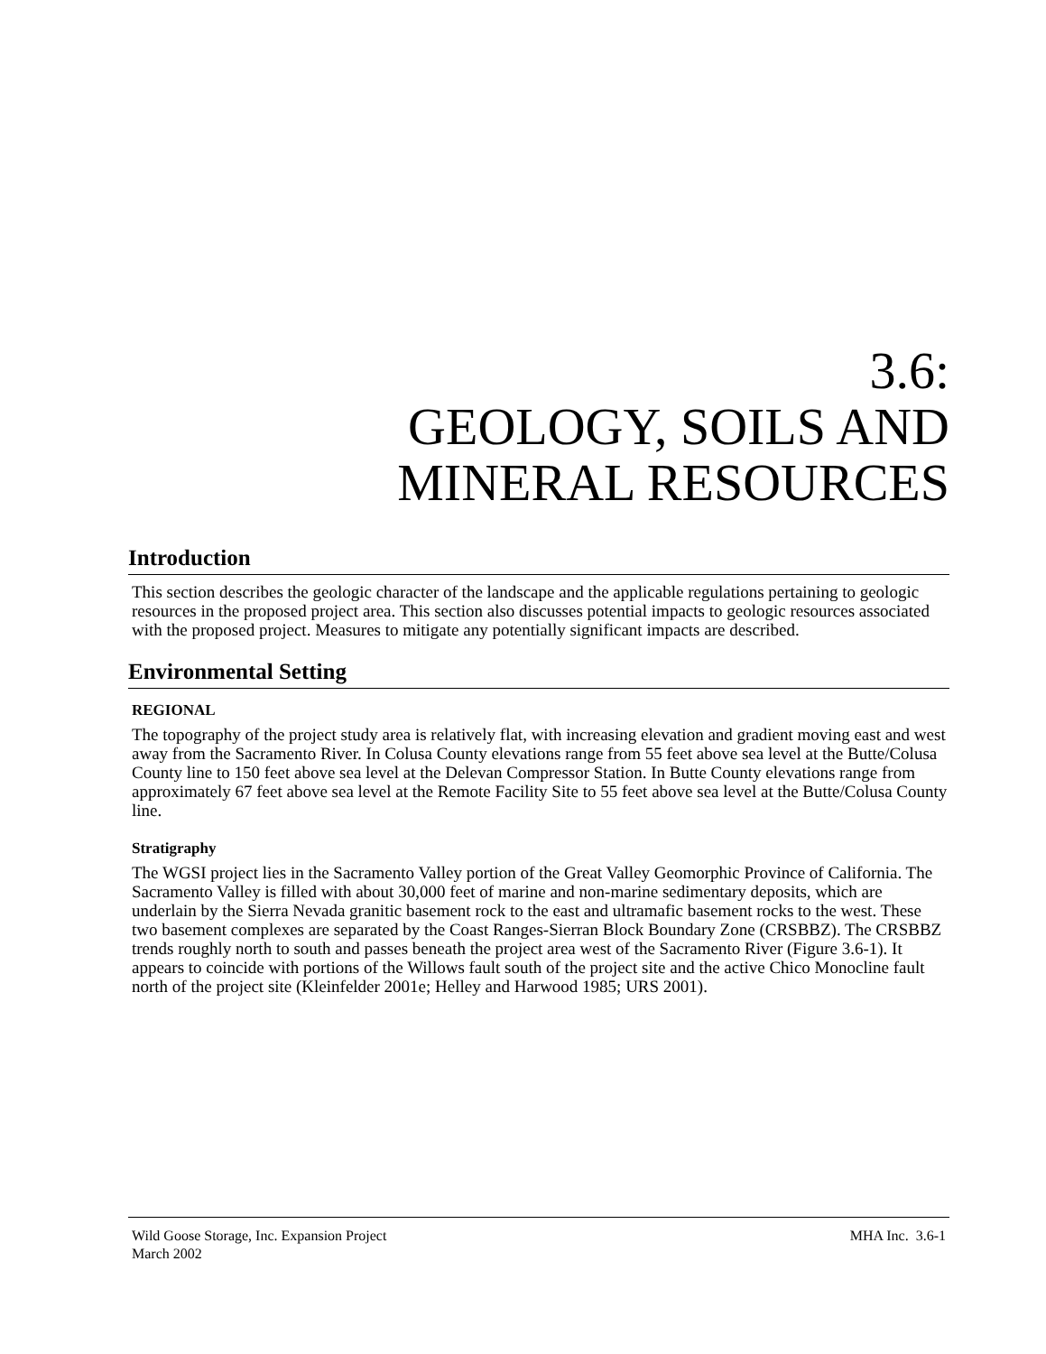3.6:
GEOLOGY, SOILS AND
MINERAL RESOURCES
Introduction
This section describes the geologic character of the landscape and the applicable regulations pertaining to geologic resources in the proposed project area. This section also discusses potential impacts to geologic resources associated with the proposed project. Measures to mitigate any potentially significant impacts are described.
Environmental Setting
REGIONAL
The topography of the project study area is relatively flat, with increasing elevation and gradient moving east and west away from the Sacramento River. In Colusa County elevations range from 55 feet above sea level at the Butte/Colusa County line to 150 feet above sea level at the Delevan Compressor Station. In Butte County elevations range from approximately 67 feet above sea level at the Remote Facility Site to 55 feet above sea level at the Butte/Colusa County line.
Stratigraphy
The WGSI project lies in the Sacramento Valley portion of the Great Valley Geomorphic Province of California. The Sacramento Valley is filled with about 30,000 feet of marine and non-marine sedimentary deposits, which are underlain by the Sierra Nevada granitic basement rock to the east and ultramafic basement rocks to the west. These two basement complexes are separated by the Coast Ranges-Sierran Block Boundary Zone (CRSBBZ). The CRSBBZ trends roughly north to south and passes beneath the project area west of the Sacramento River (Figure 3.6-1). It appears to coincide with portions of the Willows fault south of the project site and the active Chico Monocline fault north of the project site (Kleinfelder 2001e; Helley and Harwood 1985; URS 2001).
Wild Goose Storage, Inc. Expansion Project
March 2002
MHA Inc. 3.6-1